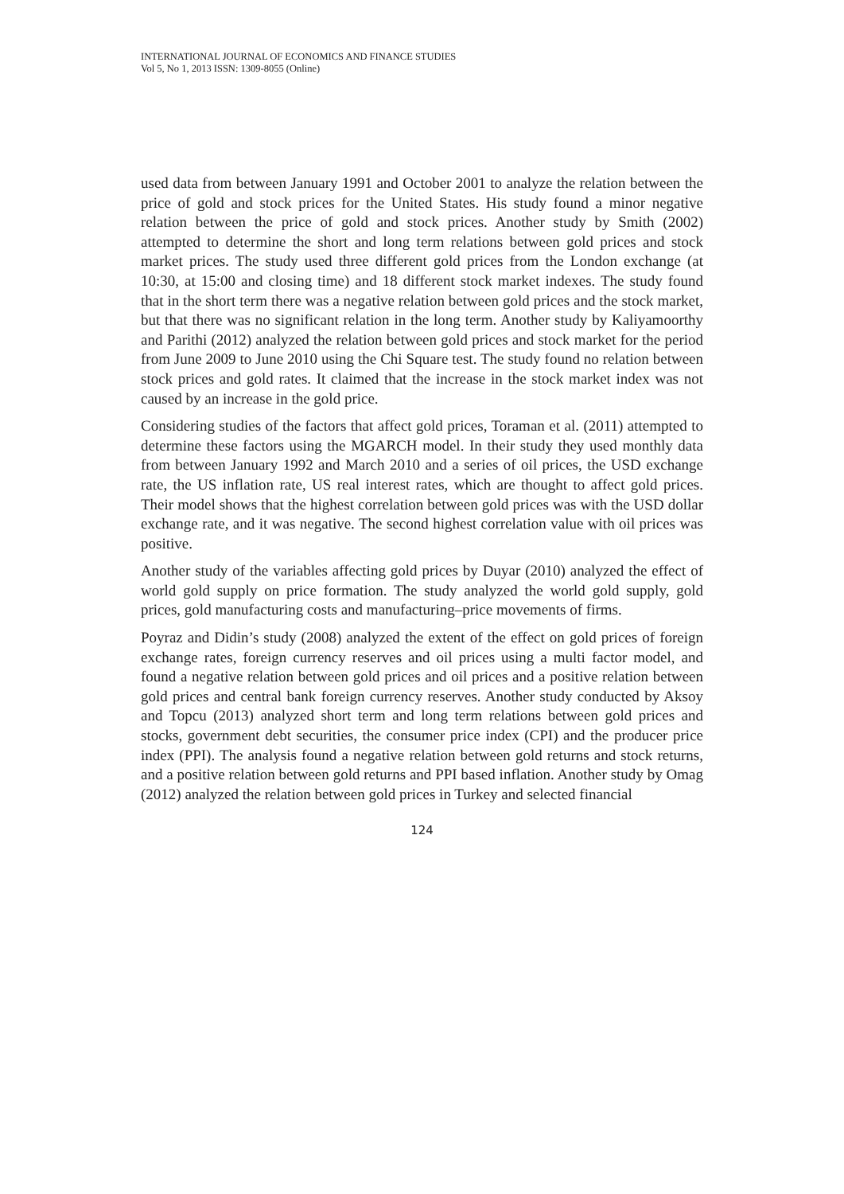INTERNATIONAL JOURNAL OF ECONOMICS AND FINANCE STUDIES
Vol 5, No 1, 2013 ISSN: 1309-8055 (Online)
used data from between January 1991 and October 2001 to analyze the relation between the price of gold and stock prices for the United States. His study found a minor negative relation between the price of gold and stock prices. Another study by Smith (2002) attempted to determine the short and long term relations between gold prices and stock market prices. The study used three different gold prices from the London exchange (at 10:30, at 15:00 and closing time) and 18 different stock market indexes. The study found that in the short term there was a negative relation between gold prices and the stock market, but that there was no significant relation in the long term. Another study by Kaliyamoorthy and Parithi (2012) analyzed the relation between gold prices and stock market for the period from June 2009 to June 2010 using the Chi Square test. The study found no relation between stock prices and gold rates. It claimed that the increase in the stock market index was not caused by an increase in the gold price.
Considering studies of the factors that affect gold prices, Toraman et al. (2011) attempted to determine these factors using the MGARCH model. In their study they used monthly data from between January 1992 and March 2010 and a series of oil prices, the USD exchange rate, the US inflation rate, US real interest rates, which are thought to affect gold prices. Their model shows that the highest correlation between gold prices was with the USD dollar exchange rate, and it was negative. The second highest correlation value with oil prices was positive.
Another study of the variables affecting gold prices by Duyar (2010) analyzed the effect of world gold supply on price formation. The study analyzed the world gold supply, gold prices, gold manufacturing costs and manufacturing–price movements of firms.
Poyraz and Didin’s study (2008) analyzed the extent of the effect on gold prices of foreign exchange rates, foreign currency reserves and oil prices using a multi factor model, and found a negative relation between gold prices and oil prices and a positive relation between gold prices and central bank foreign currency reserves. Another study conducted by Aksoy and Topcu (2013) analyzed short term and long term relations between gold prices and stocks, government debt securities, the consumer price index (CPI) and the producer price index (PPI). The analysis found a negative relation between gold returns and stock returns, and a positive relation between gold returns and PPI based inflation. Another study by Omag (2012) analyzed the relation between gold prices in Turkey and selected financial
124